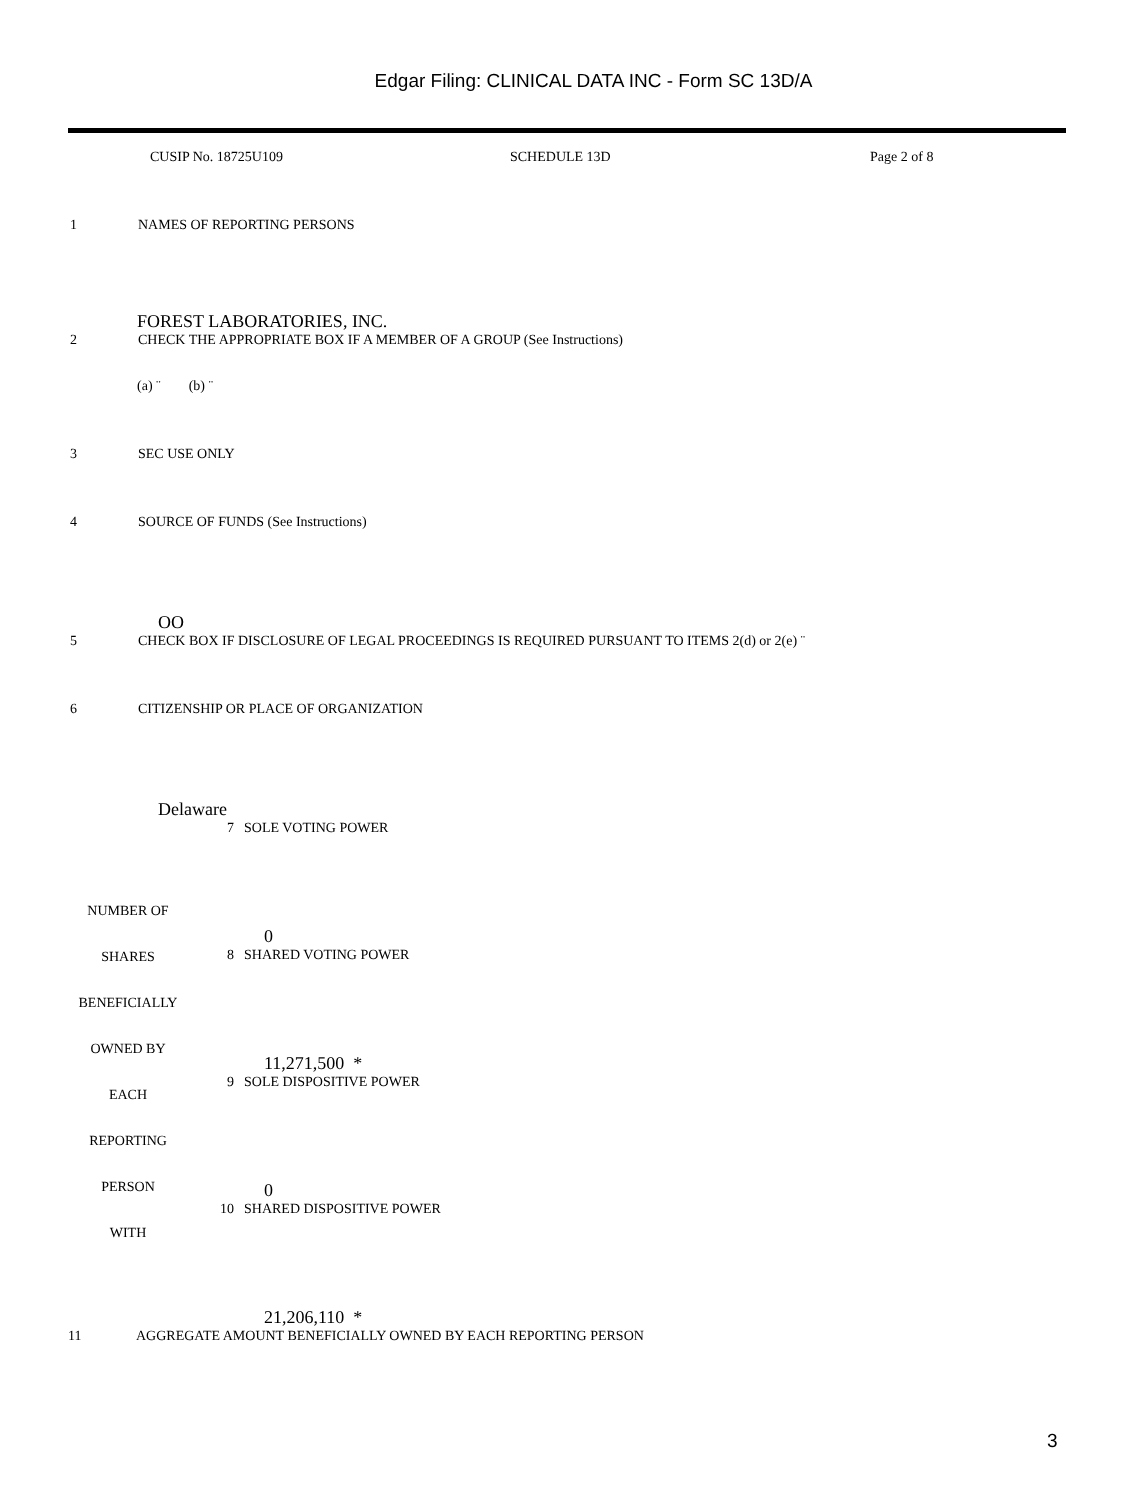Edgar Filing: CLINICAL DATA INC - Form SC 13D/A
CUSIP No. 18725U109 SCHEDULE 13D Page 2 of 8
1 NAMES OF REPORTING PERSONS
FOREST LABORATORIES, INC.
2 CHECK THE APPROPRIATE BOX IF A MEMBER OF A GROUP (See Instructions)
(a) ¨ (b) ¨
3 SEC USE ONLY
4 SOURCE OF FUNDS (See Instructions)
OO
5 CHECK BOX IF DISCLOSURE OF LEGAL PROCEEDINGS IS REQUIRED PURSUANT TO ITEMS 2(d) or 2(e) ¨
6 CITIZENSHIP OR PLACE OF ORGANIZATION
Delaware
| NUMBER OF SHARES BENEFICIALLY OWNED BY EACH REPORTING PERSON WITH | 7 | SOLE VOTING POWER |
| | | 0 |
| | 8 | SHARED VOTING POWER |
| | | 11,271,500 * |
| | 9 | SOLE DISPOSITIVE POWER |
| | | 0 |
| | 10 | SHARED DISPOSITIVE POWER |
| | | 21,206,110 * |
11 AGGREGATE AMOUNT BENEFICIALLY OWNED BY EACH REPORTING PERSON
3